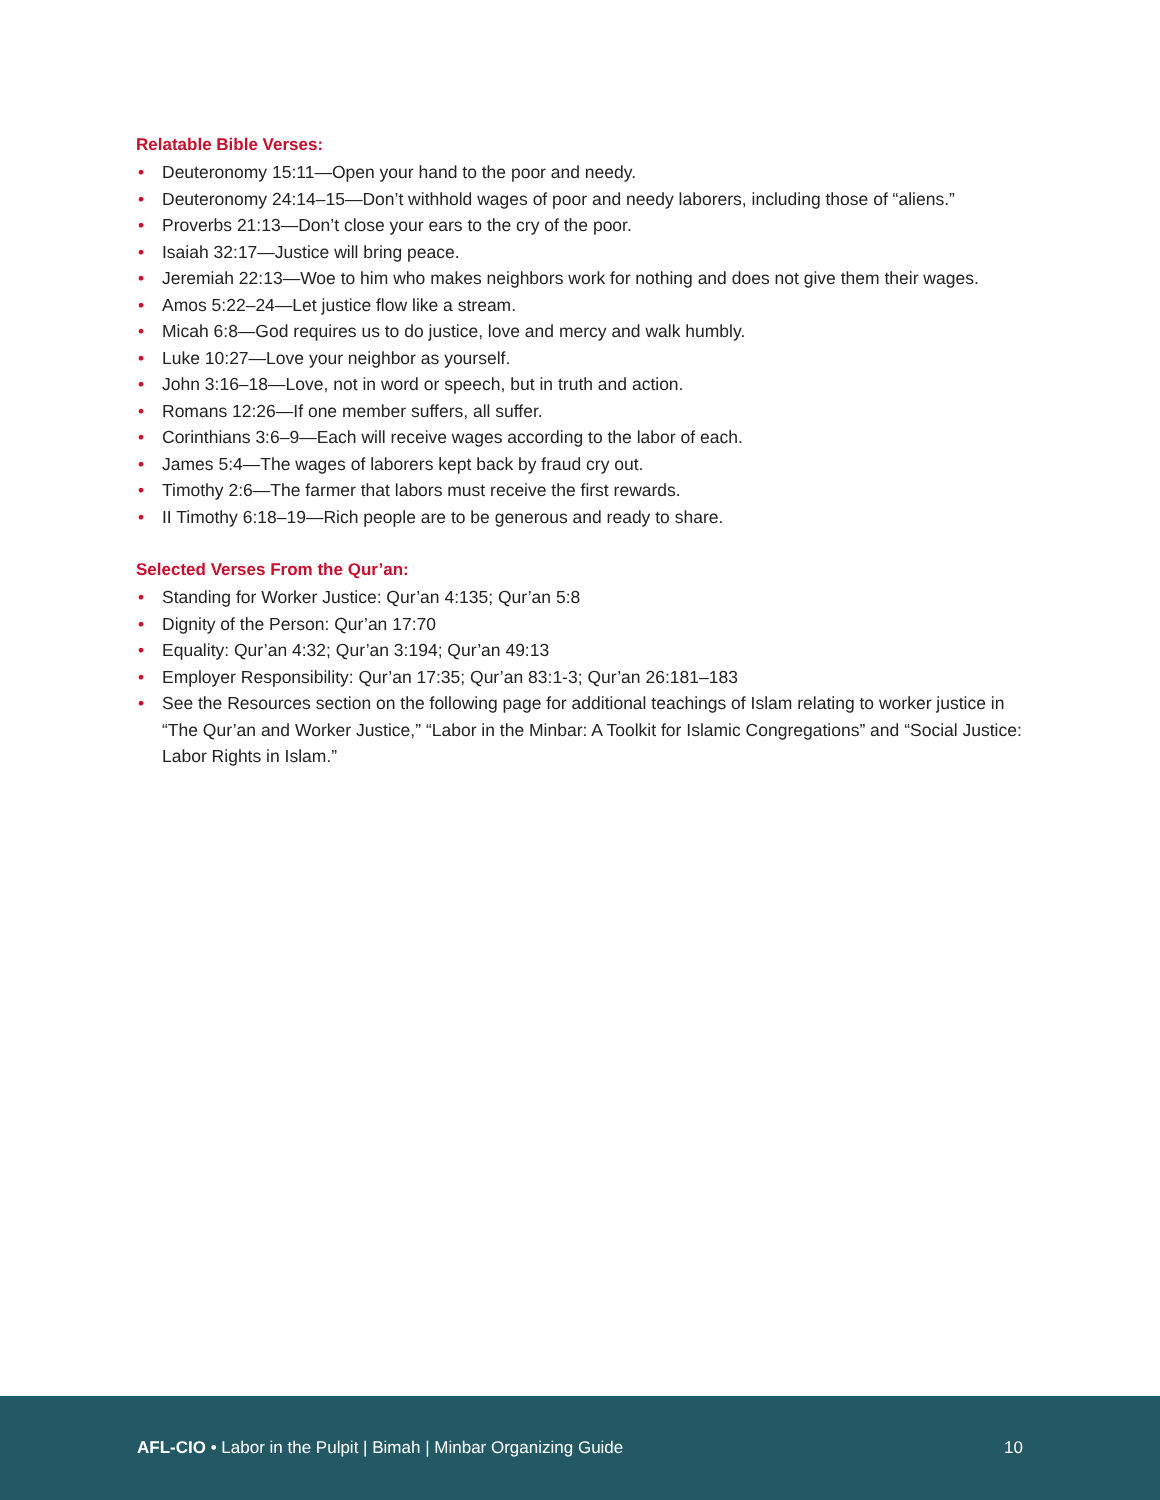Relatable Bible Verses:
• Deuteronomy 15:11—Open your hand to the poor and needy.
• Deuteronomy 24:14–15—Don’t withhold wages of poor and needy laborers, including those of “aliens.”
• Proverbs 21:13—Don’t close your ears to the cry of the poor.
• Isaiah 32:17—Justice will bring peace.
• Jeremiah 22:13—Woe to him who makes neighbors work for nothing and does not give them their wages.
• Amos 5:22–24—Let justice flow like a stream.
• Micah 6:8—God requires us to do justice, love and mercy and walk humbly.
• Luke 10:27—Love your neighbor as yourself.
• John 3:16–18—Love, not in word or speech, but in truth and action.
• Romans 12:26—If one member suffers, all suffer.
• Corinthians 3:6–9—Each will receive wages according to the labor of each.
• James 5:4—The wages of laborers kept back by fraud cry out.
• Timothy 2:6—The farmer that labors must receive the first rewards.
• II Timothy 6:18–19—Rich people are to be generous and ready to share.
Selected Verses From the Qur’an:
• Standing for Worker Justice: Qur’an 4:135; Qur’an 5:8
• Dignity of the Person: Qur’an 17:70
• Equality: Qur’an 4:32; Qur’an 3:194; Qur’an 49:13
• Employer Responsibility: Qur’an 17:35; Qur’an 83:1-3; Qur’an 26:181–183
• See the Resources section on the following page for additional teachings of Islam relating to worker justice in “The Qur’an and Worker Justice,” “Labor in the Minbar: A Toolkit for Islamic Congregations” and “Social Justice: Labor Rights in Islam.”
AFL-CIO • Labor in the Pulpit | Bimah | Minbar Organizing Guide 10